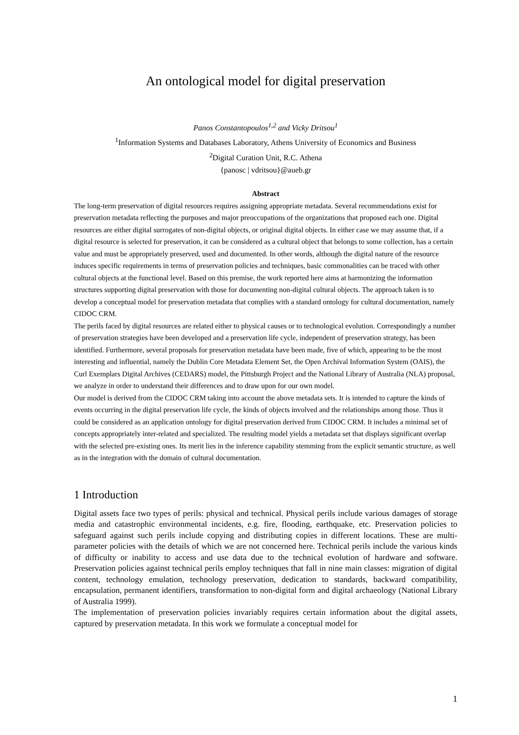An ontological model for digital preservation
Panos Constantopoulos<sup>1,2</sup> and Vicky Dritsou<sup>1</sup>
<sup>1</sup> Information Systems and Databases Laboratory, Athens University of Economics and Business
<sup>2</sup> Digital Curation Unit, R.C. Athena
{panosc | vdritsou}@aueb.gr
Abstract
The long-term preservation of digital resources requires assigning appropriate metadata. Several recommendations exist for preservation metadata reflecting the purposes and major preoccupations of the organizations that proposed each one. Digital resources are either digital surrogates of non-digital objects, or original digital objects. In either case we may assume that, if a digital resource is selected for preservation, it can be considered as a cultural object that belongs to some collection, has a certain value and must be appropriately preserved, used and documented. In other words, although the digital nature of the resource induces specific requirements in terms of preservation policies and techniques, basic commonalities can be traced with other cultural objects at the functional level. Based on this premise, the work reported here aims at harmonizing the information structures supporting digital preservation with those for documenting non-digital cultural objects. The approach taken is to develop a conceptual model for preservation metadata that complies with a standard ontology for cultural documentation, namely CIDOC CRM.
The perils faced by digital resources are related either to physical causes or to technological evolution. Correspondingly a number of preservation strategies have been developed and a preservation life cycle, independent of preservation strategy, has been identified. Furthermore, several proposals for preservation metadata have been made, five of which, appearing to be the most interesting and influential, namely the Dublin Core Metadata Element Set, the Open Archival Information System (OAIS), the Curl Exemplars Digital Archives (CEDARS) model, the Pittsburgh Project and the National Library of Australia (NLA) proposal, we analyze in order to understand their differences and to draw upon for our own model.
Our model is derived from the CIDOC CRM taking into account the above metadata sets. It is intended to capture the kinds of events occurring in the digital preservation life cycle, the kinds of objects involved and the relationships among those. Thus it could be considered as an application ontology for digital preservation derived from CIDOC CRM. It includes a minimal set of concepts appropriately inter-related and specialized. The resulting model yields a metadata set that displays significant overlap with the selected pre-existing ones. Its merit lies in the inference capability stemming from the explicit semantic structure, as well as in the integration with the domain of cultural documentation.
1 Introduction
Digital assets face two types of perils: physical and technical. Physical perils include various damages of storage media and catastrophic environmental incidents, e.g. fire, flooding, earthquake, etc. Preservation policies to safeguard against such perils include copying and distributing copies in different locations. These are multi-parameter policies with the details of which we are not concerned here. Technical perils include the various kinds of difficulty or inability to access and use data due to the technical evolution of hardware and software. Preservation policies against technical perils employ techniques that fall in nine main classes: migration of digital content, technology emulation, technology preservation, dedication to standards, backward compatibility, encapsulation, permanent identifiers, transformation to non-digital form and digital archaeology (National Library of Australia 1999).
The implementation of preservation policies invariably requires certain information about the digital assets, captured by preservation metadata. In this work we formulate a conceptual model for
1